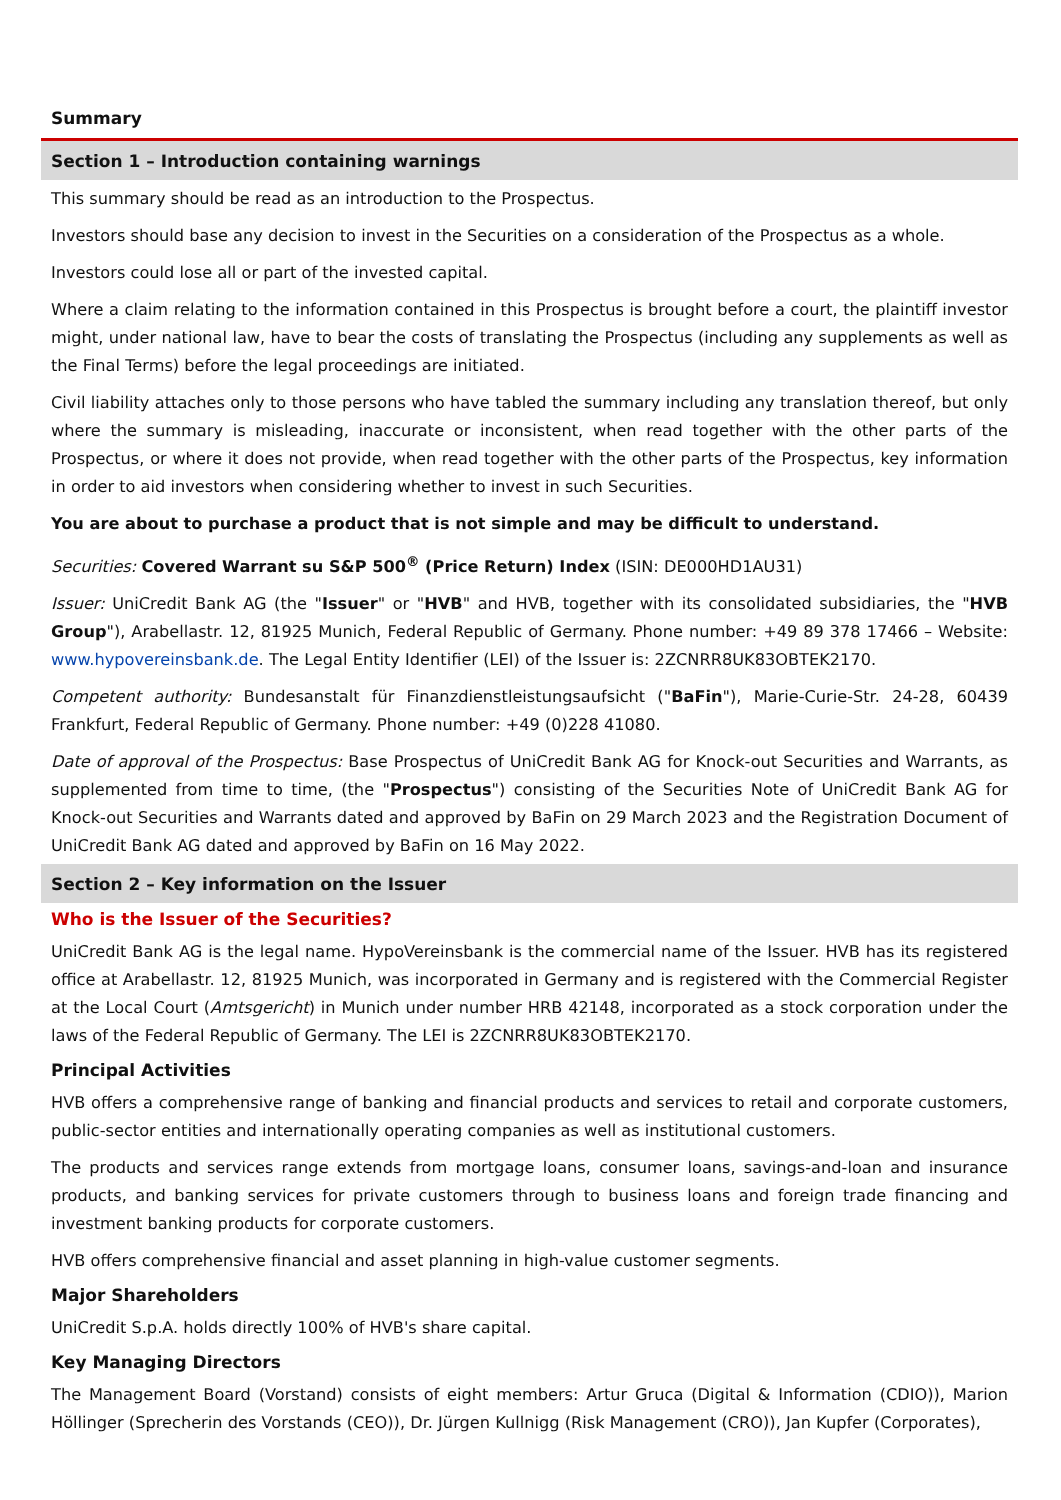Summary
Section 1 – Introduction containing warnings
This summary should be read as an introduction to the Prospectus.
Investors should base any decision to invest in the Securities on a consideration of the Prospectus as a whole.
Investors could lose all or part of the invested capital.
Where a claim relating to the information contained in this Prospectus is brought before a court, the plaintiff investor might, under national law, have to bear the costs of translating the Prospectus (including any supplements as well as the Final Terms) before the legal proceedings are initiated.
Civil liability attaches only to those persons who have tabled the summary including any translation thereof, but only where the summary is misleading, inaccurate or inconsistent, when read together with the other parts of the Prospectus, or where it does not provide, when read together with the other parts of the Prospectus, key information in order to aid investors when considering whether to invest in such Securities.
You are about to purchase a product that is not simple and may be difficult to understand.
Securities: Covered Warrant su S&P 500<sup>®</sup> (Price Return) Index (ISIN: DE000HD1AU31)
Issuer: UniCredit Bank AG (the "Issuer" or "HVB" and HVB, together with its consolidated subsidiaries, the "HVB Group"), Arabellastr. 12, 81925 Munich, Federal Republic of Germany. Phone number: +49 89 378 17466 – Website: www.hypovereinsbank.de. The Legal Entity Identifier (LEI) of the Issuer is: 2ZCNRR8UK83OBTEK2170.
Competent authority: Bundesanstalt für Finanzdienstleistungsaufsicht ("BaFin"), Marie-Curie-Str. 24-28, 60439 Frankfurt, Federal Republic of Germany. Phone number: +49 (0)228 41080.
Date of approval of the Prospectus: Base Prospectus of UniCredit Bank AG for Knock-out Securities and Warrants, as supplemented from time to time, (the "Prospectus") consisting of the Securities Note of UniCredit Bank AG for Knock-out Securities and Warrants dated and approved by BaFin on 29 March 2023 and the Registration Document of UniCredit Bank AG dated and approved by BaFin on 16 May 2022.
Section 2 – Key information on the Issuer
Who is the Issuer of the Securities?
UniCredit Bank AG is the legal name. HypoVereinsbank is the commercial name of the Issuer. HVB has its registered office at Arabellastr. 12, 81925 Munich, was incorporated in Germany and is registered with the Commercial Register at the Local Court (Amtsgericht) in Munich under number HRB 42148, incorporated as a stock corporation under the laws of the Federal Republic of Germany. The LEI is 2ZCNRR8UK83OBTEK2170.
Principal Activities
HVB offers a comprehensive range of banking and financial products and services to retail and corporate customers, public-sector entities and internationally operating companies as well as institutional customers.
The products and services range extends from mortgage loans, consumer loans, savings-and-loan and insurance products, and banking services for private customers through to business loans and foreign trade financing and investment banking products for corporate customers.
HVB offers comprehensive financial and asset planning in high-value customer segments.
Major Shareholders
UniCredit S.p.A. holds directly 100% of HVB's share capital.
Key Managing Directors
The Management Board (Vorstand) consists of eight members: Artur Gruca (Digital & Information (CDIO)), Marion Höllinger (Sprecherin des Vorstands (CEO)), Dr. Jürgen Kullnigg (Risk Management (CRO)), Jan Kupfer (Corporates),